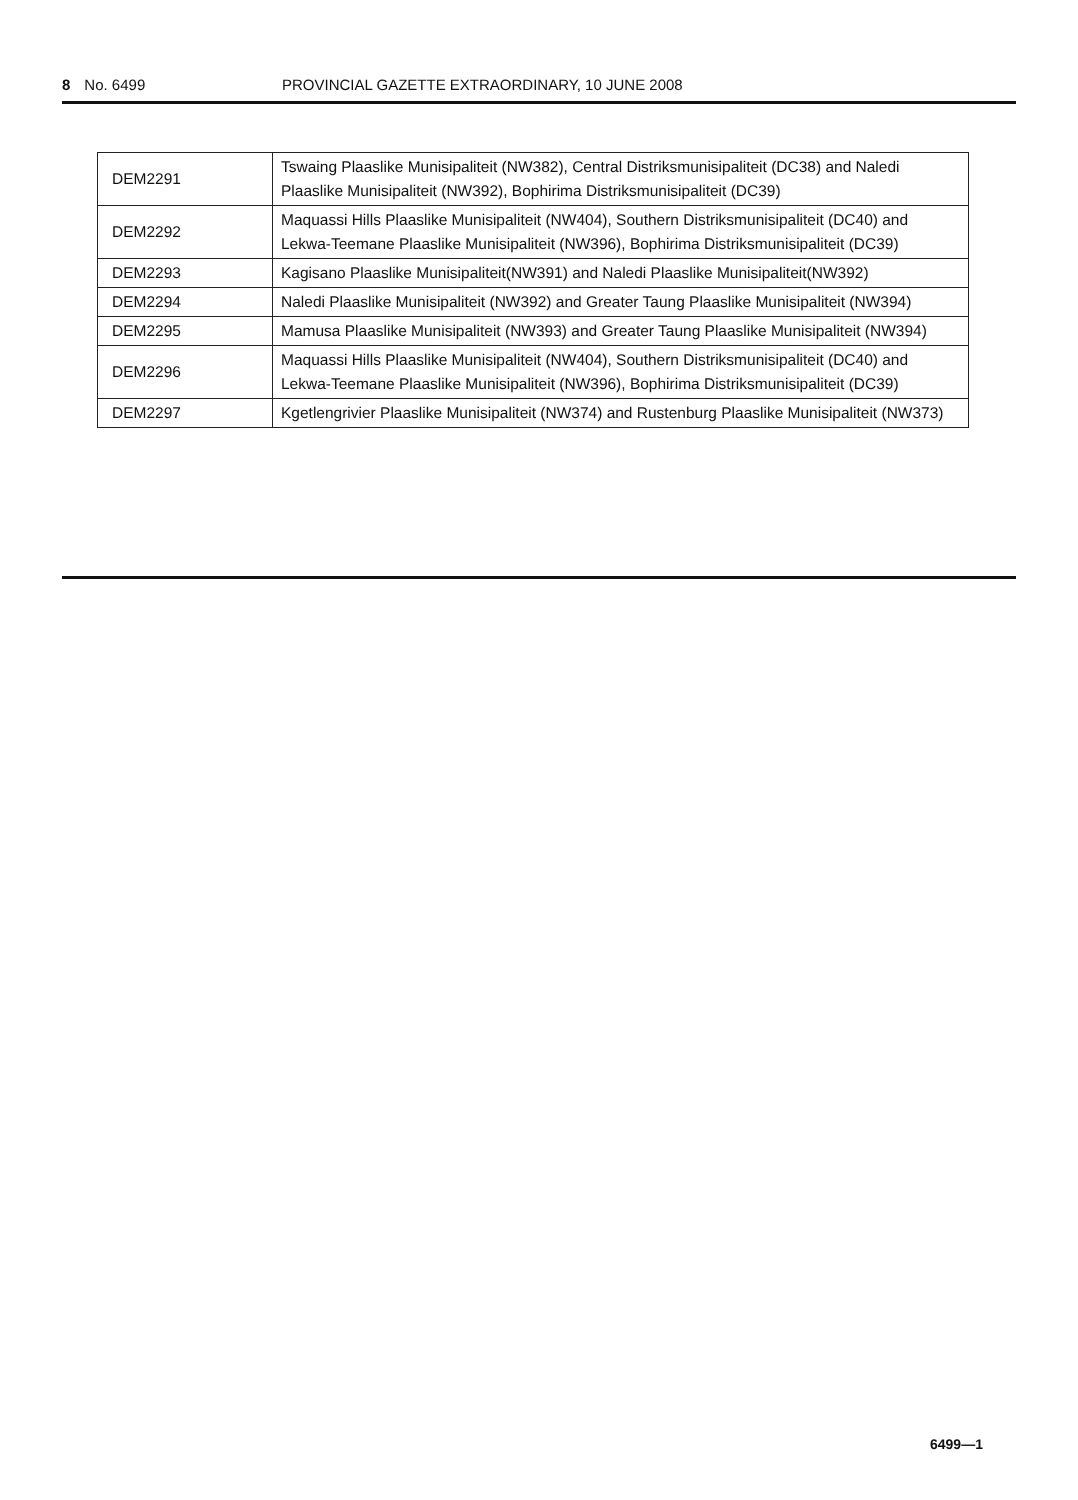8 No. 6499 PROVINCIAL GAZETTE EXTRAORDINARY, 10 JUNE 2008
| DEM2291 | Tswaing Plaaslike Munisipaliteit (NW382), Central Distriksmunisipaliteit (DC38) and Naledi Plaaslike Munisipaliteit (NW392), Bophirima Distriksmunisipaliteit (DC39) |
| DEM2292 | Maquassi Hills Plaaslike Munisipaliteit (NW404), Southern Distriksmunisipaliteit (DC40) and Lekwa-Teemane Plaaslike Munisipaliteit (NW396), Bophirima Distriksmunisipaliteit (DC39) |
| DEM2293 | Kagisano Plaaslike Munisipaliteit(NW391) and Naledi Plaaslike Munisipaliteit(NW392) |
| DEM2294 | Naledi Plaaslike Munisipaliteit (NW392) and Greater Taung Plaaslike Munisipaliteit (NW394) |
| DEM2295 | Mamusa Plaaslike Munisipaliteit (NW393) and Greater Taung Plaaslike Munisipaliteit (NW394) |
| DEM2296 | Maquassi Hills Plaaslike Munisipaliteit (NW404), Southern Distriksmunisipaliteit (DC40) and Lekwa-Teemane Plaaslike Munisipaliteit (NW396), Bophirima Distriksmunisipaliteit (DC39) |
| DEM2297 | Kgetlengrivier Plaaslike Munisipaliteit (NW374) and Rustenburg Plaaslike Munisipaliteit (NW373) |
6499—1